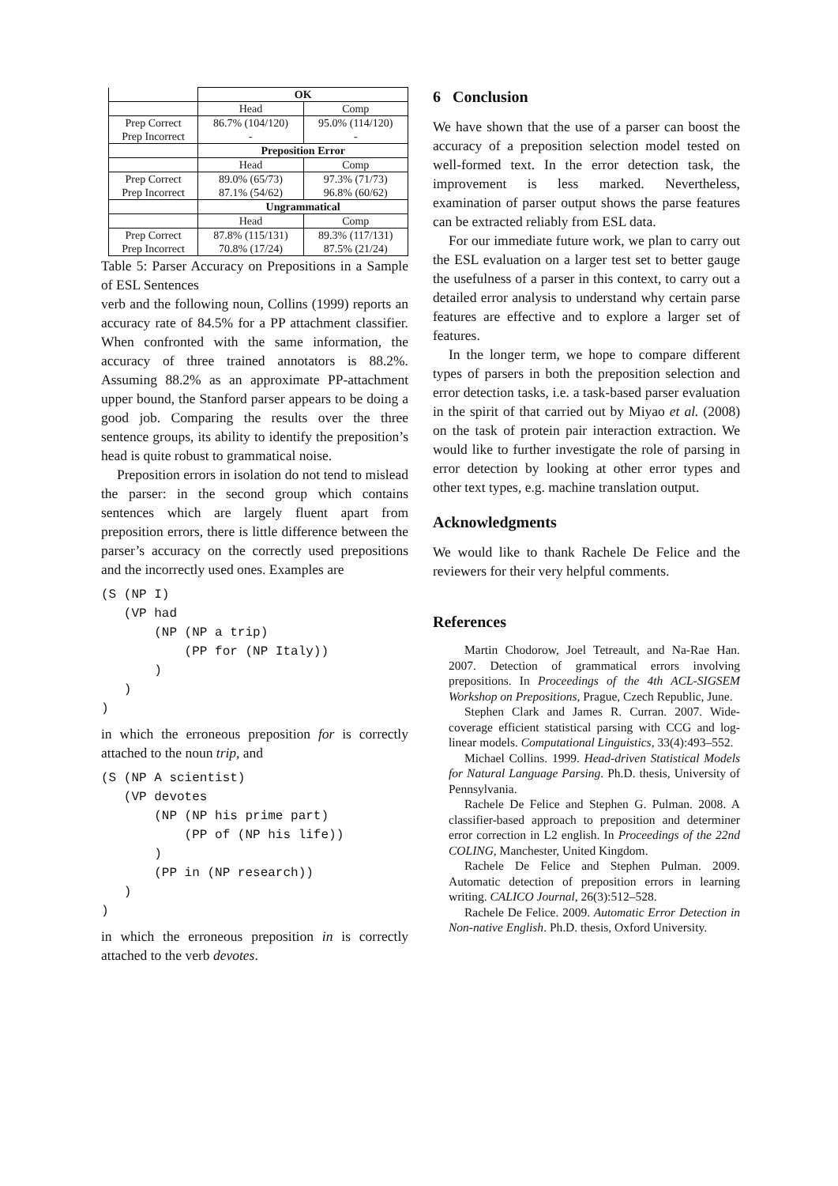| | OK | |
| | Head | Comp |
| Prep Correct Prep Incorrect | 86.7% (104/120) - | 95.0% (114/120) - |
| | Preposition Error | |
| | Head | Comp |
| Prep Correct Prep Incorrect | 89.0% (65/73) 87.1% (54/62) | 97.3% (71/73) 96.8% (60/62) |
| | Ungrammatical | |
| | Head | Comp |
| Prep Correct Prep Incorrect | 87.8% (115/131) 70.8% (17/24) | 89.3% (117/131) 87.5% (21/24) |
Table 5: Parser Accuracy on Prepositions in a Sample of ESL Sentences
verb and the following noun, Collins (1999) reports an accuracy rate of 84.5% for a PP attachment classifier. When confronted with the same information, the accuracy of three trained annotators is 88.2%. Assuming 88.2% as an approximate PP-attachment upper bound, the Stanford parser appears to be doing a good job. Comparing the results over the three sentence groups, its ability to identify the preposition’s head is quite robust to grammatical noise.
Preposition errors in isolation do not tend to mislead the parser: in the second group which contains sentences which are largely fluent apart from preposition errors, there is little difference between the parser’s accuracy on the correctly used prepositions and the incorrectly used ones. Examples are
(S (NP I)
   (VP had
       (NP (NP a trip)
           (PP for (NP Italy))
       )
   )
)
in which the erroneous preposition for is correctly attached to the noun trip, and
(S (NP A scientist)
   (VP devotes
       (NP (NP his prime part)
           (PP of (NP his life))
       )
       (PP in (NP research))
   )
)
in which the erroneous preposition in is correctly attached to the verb devotes.
6 Conclusion
We have shown that the use of a parser can boost the accuracy of a preposition selection model tested on well-formed text. In the error detection task, the improvement is less marked. Nevertheless, examination of parser output shows the parse features can be extracted reliably from ESL data.
For our immediate future work, we plan to carry out the ESL evaluation on a larger test set to better gauge the usefulness of a parser in this context, to carry out a detailed error analysis to understand why certain parse features are effective and to explore a larger set of features.
In the longer term, we hope to compare different types of parsers in both the preposition selection and error detection tasks, i.e. a task-based parser evaluation in the spirit of that carried out by Miyao et al. (2008) on the task of protein pair interaction extraction. We would like to further investigate the role of parsing in error detection by looking at other error types and other text types, e.g. machine translation output.
Acknowledgments
We would like to thank Rachele De Felice and the reviewers for their very helpful comments.
References
Martin Chodorow, Joel Tetreault, and Na-Rae Han. 2007. Detection of grammatical errors involving prepositions. In Proceedings of the 4th ACL-SIGSEM Workshop on Prepositions, Prague, Czech Republic, June.
Stephen Clark and James R. Curran. 2007. Wide-coverage efficient statistical parsing with CCG and log-linear models. Computational Linguistics, 33(4):493–552.
Michael Collins. 1999. Head-driven Statistical Models for Natural Language Parsing. Ph.D. thesis, University of Pennsylvania.
Rachele De Felice and Stephen G. Pulman. 2008. A classifier-based approach to preposition and determiner error correction in L2 english. In Proceedings of the 22nd COLING, Manchester, United Kingdom.
Rachele De Felice and Stephen Pulman. 2009. Automatic detection of preposition errors in learning writing. CALICO Journal, 26(3):512–528.
Rachele De Felice. 2009. Automatic Error Detection in Non-native English. Ph.D. thesis, Oxford University.